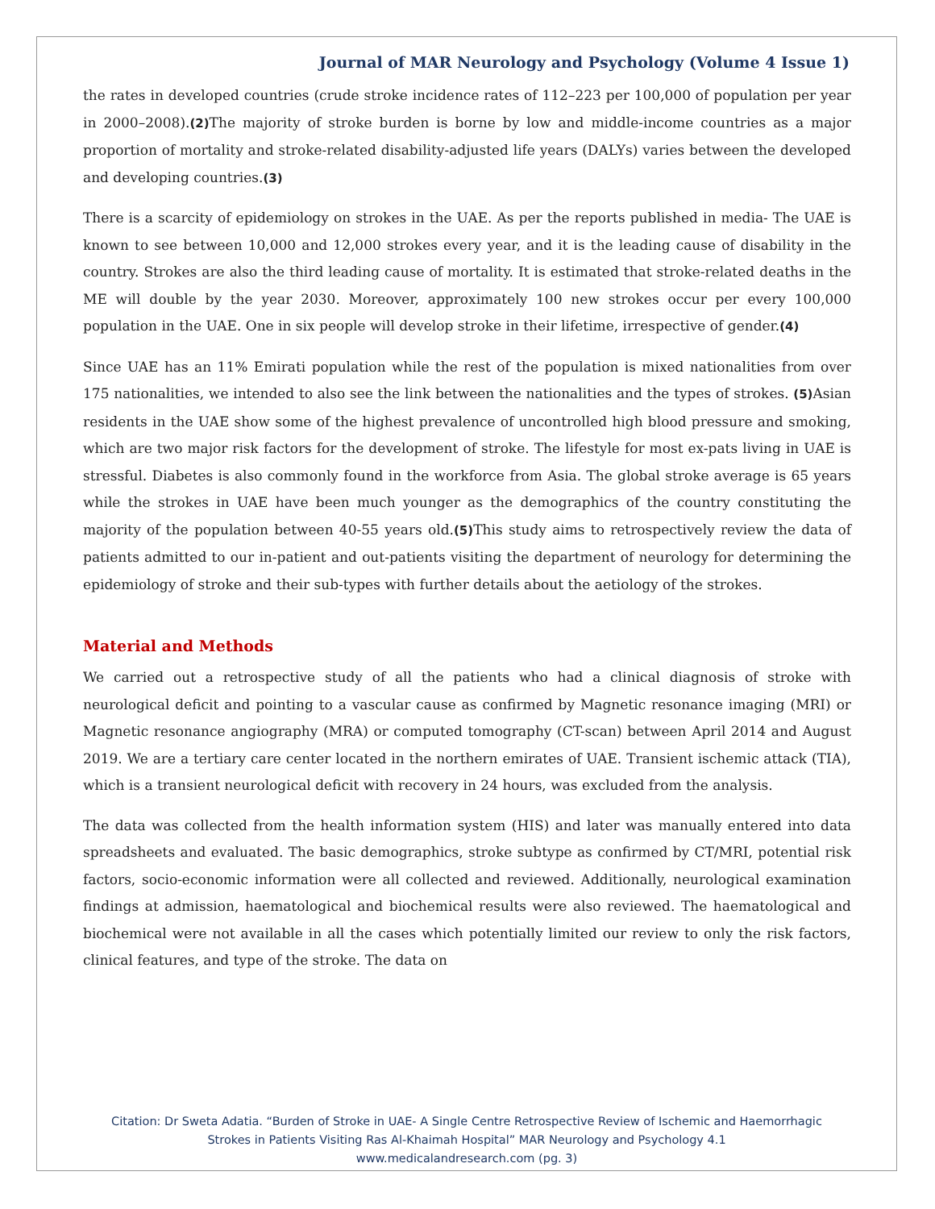Journal of MAR Neurology and Psychology (Volume 4 Issue 1)
the rates in developed countries (crude stroke incidence rates of 112–223 per 100,000 of population per year in 2000–2008).(2) The majority of stroke burden is borne by low and middle-income countries as a major proportion of mortality and stroke-related disability-adjusted life years (DALYs) varies between the developed and developing countries.(3)
There is a scarcity of epidemiology on strokes in the UAE. As per the reports published in media- The UAE is known to see between 10,000 and 12,000 strokes every year, and it is the leading cause of disability in the country. Strokes are also the third leading cause of mortality. It is estimated that stroke-related deaths in the ME will double by the year 2030. Moreover, approximately 100 new strokes occur per every 100,000 population in the UAE. One in six people will develop stroke in their lifetime, irrespective of gender.(4)
Since UAE has an 11% Emirati population while the rest of the population is mixed nationalities from over 175 nationalities, we intended to also see the link between the nationalities and the types of strokes. (5) Asian residents in the UAE show some of the highest prevalence of uncontrolled high blood pressure and smoking, which are two major risk factors for the development of stroke. The lifestyle for most ex-pats living in UAE is stressful. Diabetes is also commonly found in the workforce from Asia. The global stroke average is 65 years while the strokes in UAE have been much younger as the demographics of the country constituting the majority of the population between 40-55 years old.(5) This study aims to retrospectively review the data of patients admitted to our in-patient and out-patients visiting the department of neurology for determining the epidemiology of stroke and their sub-types with further details about the aetiology of the strokes.
Material and Methods
We carried out a retrospective study of all the patients who had a clinical diagnosis of stroke with neurological deficit and pointing to a vascular cause as confirmed by Magnetic resonance imaging (MRI) or Magnetic resonance angiography (MRA) or computed tomography (CT-scan) between April 2014 and August 2019. We are a tertiary care center located in the northern emirates of UAE. Transient ischemic attack (TIA), which is a transient neurological deficit with recovery in 24 hours, was excluded from the analysis.
The data was collected from the health information system (HIS) and later was manually entered into data spreadsheets and evaluated. The basic demographics, stroke subtype as confirmed by CT/MRI, potential risk factors, socio-economic information were all collected and reviewed. Additionally, neurological examination findings at admission, haematological and biochemical results were also reviewed. The haematological and biochemical were not available in all the cases which potentially limited our review to only the risk factors, clinical features, and type of the stroke. The data on
Citation: Dr Sweta Adatia. “Burden of Stroke in UAE- A Single Centre Retrospective Review of Ischemic and Haemorrhagic
Strokes in Patients Visiting Ras Al-Khaimah Hospital” MAR Neurology and Psychology 4.1
www.medicalandresearch.com (pg. 3)